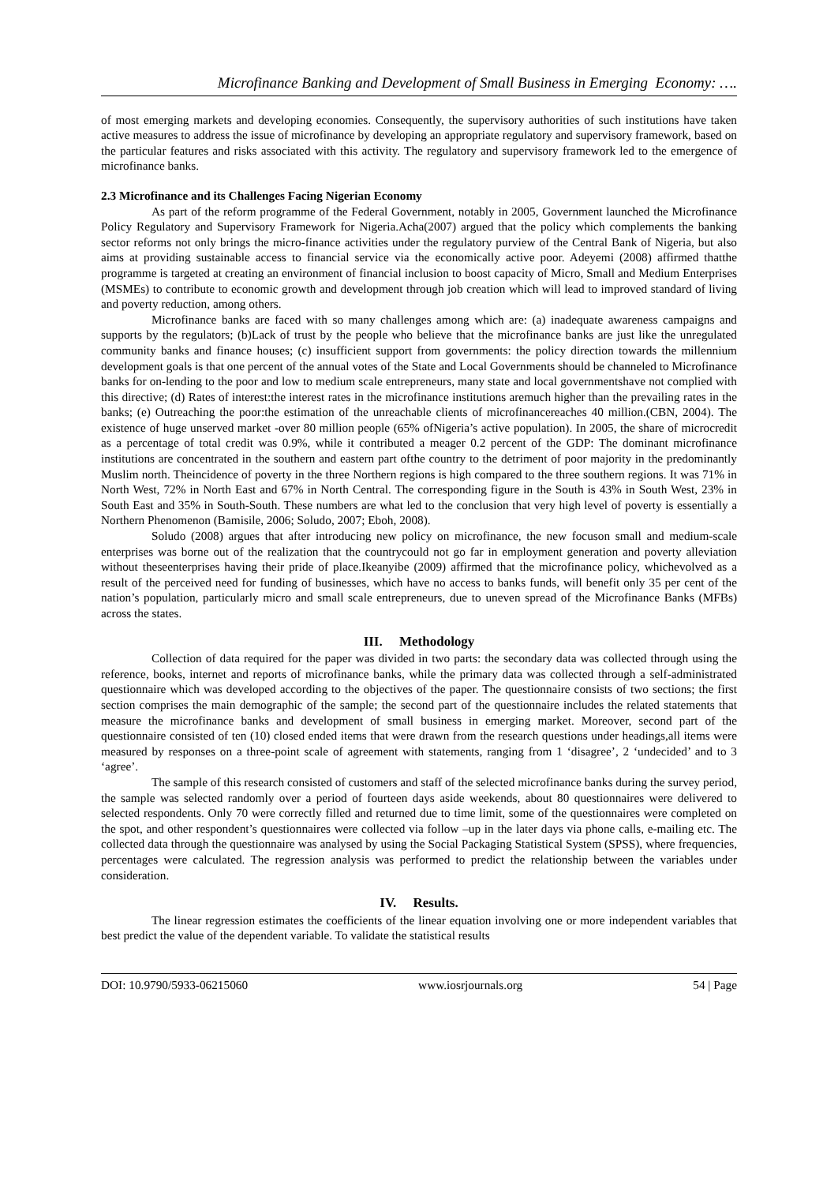Microfinance Banking and Development of Small Business in Emerging Economy: ….
of most emerging markets and developing economies. Consequently, the supervisory authorities of such institutions have taken active measures to address the issue of microfinance by developing an appropriate regulatory and supervisory framework, based on the particular features and risks associated with this activity. The regulatory and supervisory framework led to the emergence of microfinance banks.
2.3 Microfinance and its Challenges Facing Nigerian Economy
As part of the reform programme of the Federal Government, notably in 2005, Government launched the Microfinance Policy Regulatory and Supervisory Framework for Nigeria.Acha(2007) argued that the policy which complements the banking sector reforms not only brings the micro-finance activities under the regulatory purview of the Central Bank of Nigeria, but also aims at providing sustainable access to financial service via the economically active poor. Adeyemi (2008) affirmed thatthe programme is targeted at creating an environment of financial inclusion to boost capacity of Micro, Small and Medium Enterprises (MSMEs) to contribute to economic growth and development through job creation which will lead to improved standard of living and poverty reduction, among others.
Microfinance banks are faced with so many challenges among which are: (a) inadequate awareness campaigns and supports by the regulators; (b)Lack of trust by the people who believe that the microfinance banks are just like the unregulated community banks and finance houses; (c) insufficient support from governments: the policy direction towards the millennium development goals is that one percent of the annual votes of the State and Local Governments should be channeled to Microfinance banks for on-lending to the poor and low to medium scale entrepreneurs, many state and local governmentshave not complied with this directive; (d) Rates of interest:the interest rates in the microfinance institutions aremuch higher than the prevailing rates in the banks; (e) Outreaching the poor:the estimation of the unreachable clients of microfinancereaches 40 million.(CBN, 2004). The existence of huge unserved market -over 80 million people (65% ofNigeria’s active population). In 2005, the share of microcredit as a percentage of total credit was 0.9%, while it contributed a meager 0.2 percent of the GDP: The dominant microfinance institutions are concentrated in the southern and eastern part ofthe country to the detriment of poor majority in the predominantly Muslim north. Theincidence of poverty in the three Northern regions is high compared to the three southern regions. It was 71% in North West, 72% in North East and 67% in North Central. The corresponding figure in the South is 43% in South West, 23% in South East and 35% in South-South. These numbers are what led to the conclusion that very high level of poverty is essentially a Northern Phenomenon (Bamisile, 2006; Soludo, 2007; Eboh, 2008).
Soludo (2008) argues that after introducing new policy on microfinance, the new focuson small and medium-scale enterprises was borne out of the realization that the countrycould not go far in employment generation and poverty alleviation without theseenterprises having their pride of place.Ikeanyibe (2009) affirmed that the microfinance policy, whichevolved as a result of the perceived need for funding of businesses, which have no access to banks funds, will benefit only 35 per cent of the nation’s population, particularly micro and small scale entrepreneurs, due to uneven spread of the Microfinance Banks (MFBs) across the states.
III. Methodology
Collection of data required for the paper was divided in two parts: the secondary data was collected through using the reference, books, internet and reports of microfinance banks, while the primary data was collected through a self-administrated questionnaire which was developed according to the objectives of the paper. The questionnaire consists of two sections; the first section comprises the main demographic of the sample; the second part of the questionnaire includes the related statements that measure the microfinance banks and development of small business in emerging market. Moreover, second part of the questionnaire consisted of ten (10) closed ended items that were drawn from the research questions under headings,all items were measured by responses on a three-point scale of agreement with statements, ranging from 1 ‘disagree’, 2 ‘undecided’ and to 3 ‘agree’.
The sample of this research consisted of customers and staff of the selected microfinance banks during the survey period, the sample was selected randomly over a period of fourteen days aside weekends, about 80 questionnaires were delivered to selected respondents. Only 70 were correctly filled and returned due to time limit, some of the questionnaires were completed on the spot, and other respondent’s questionnaires were collected via follow –up in the later days via phone calls, e-mailing etc. The collected data through the questionnaire was analysed by using the Social Packaging Statistical System (SPSS), where frequencies, percentages were calculated. The regression analysis was performed to predict the relationship between the variables under consideration.
IV. Results.
The linear regression estimates the coefficients of the linear equation involving one or more independent variables that best predict the value of the dependent variable. To validate the statistical results
DOI: 10.9790/5933-06215060 www.iosrjournals.org 54 | Page